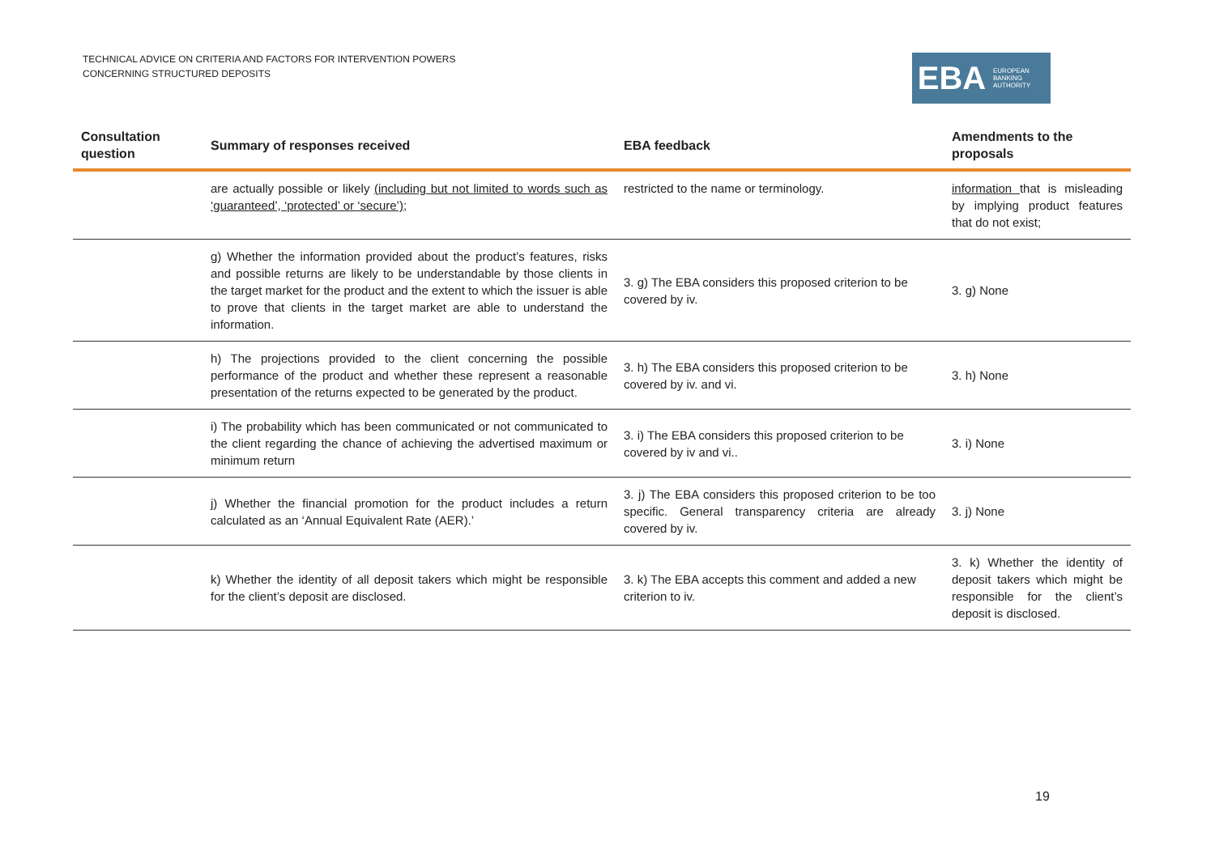TECHNICAL ADVICE ON CRITERIA AND FACTORS FOR INTERVENTION POWERS
CONCERNING STRUCTURED DEPOSITS
EBA EUROPEAN
BANKING
AUTHORITY
| Consultation question | Summary of responses received | EBA feedback | Amendments to the proposals |
| --- | --- | --- | --- |
| | are actually possible or likely (including but not limited to words such as ‘guaranteed’, ‘protected’ or ‘secure’) ; | restricted to the name or terminology. | information that is misleading by implying product features that do not exist; |
| | g) Whether the information provided about the product’s features, risks and possible returns are likely to be understandable by those clients in the target market for the product and the extent to which the issuer is able to prove that clients in the target market are able to understand the information. | 3. g) The EBA considers this proposed criterion to be covered by iv. | 3. g) None |
| | h) The projections provided to the client concerning the possible performance of the product and whether these represent a reasonable presentation of the returns expected to be generated by the product. | 3. h) The EBA considers this proposed criterion to be covered by iv. and vi. | 3. h) None |
| | i) The probability which has been communicated or not communicated to the client regarding the chance of achieving the advertised maximum or minimum return | 3. i) The EBA considers this proposed criterion to be covered by iv and vi.. | 3. i) None |
| | j) Whether the financial promotion for the product includes a return calculated as an ‘Annual Equivalent Rate (AER).’ | 3. j) The EBA considers this proposed criterion to be too specific. General transparency criteria are already covered by iv. | 3. j) None |
| | k) Whether the identity of all deposit takers which might be responsible for the client’s deposit are disclosed. | 3. k) The EBA accepts this comment and added a new criterion to iv. | 3. k) Whether the identity of deposit takers which might be responsible for the client’s deposit is disclosed. |
19